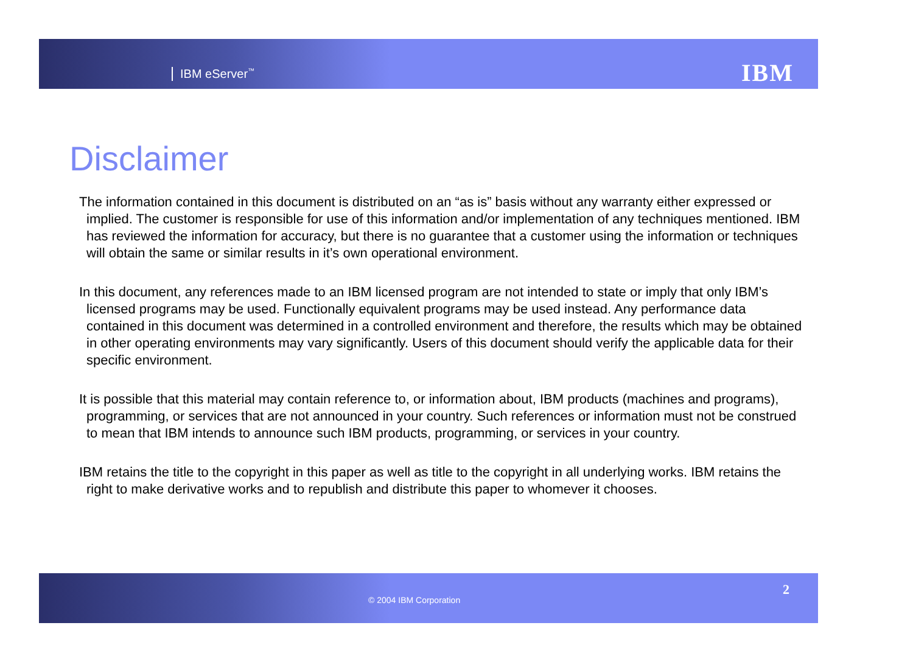IBM eServer<sup>™</sup> IBM
Disclaimer
The information contained in this document is distributed on an “as is” basis without any warranty either expressed or implied. The customer is responsible for use of this information and/or implementation of any techniques mentioned. IBM has reviewed the information for accuracy, but there is no guarantee that a customer using the information or techniques will obtain the same or similar results in it’s own operational environment.
In this document, any references made to an IBM licensed program are not intended to state or imply that only IBM’s licensed programs may be used. Functionally equivalent programs may be used instead. Any performance data contained in this document was determined in a controlled environment and therefore, the results which may be obtained in other operating environments may vary significantly. Users of this document should verify the applicable data for their specific environment.
It is possible that this material may contain reference to, or information about, IBM products (machines and programs), programming, or services that are not announced in your country. Such references or information must not be construed to mean that IBM intends to announce such IBM products, programming, or services in your country.
IBM retains the title to the copyright in this paper as well as title to the copyright in all underlying works. IBM retains the right to make derivative works and to republish and distribute this paper to whomever it chooses.
© 2004 IBM Corporation
2